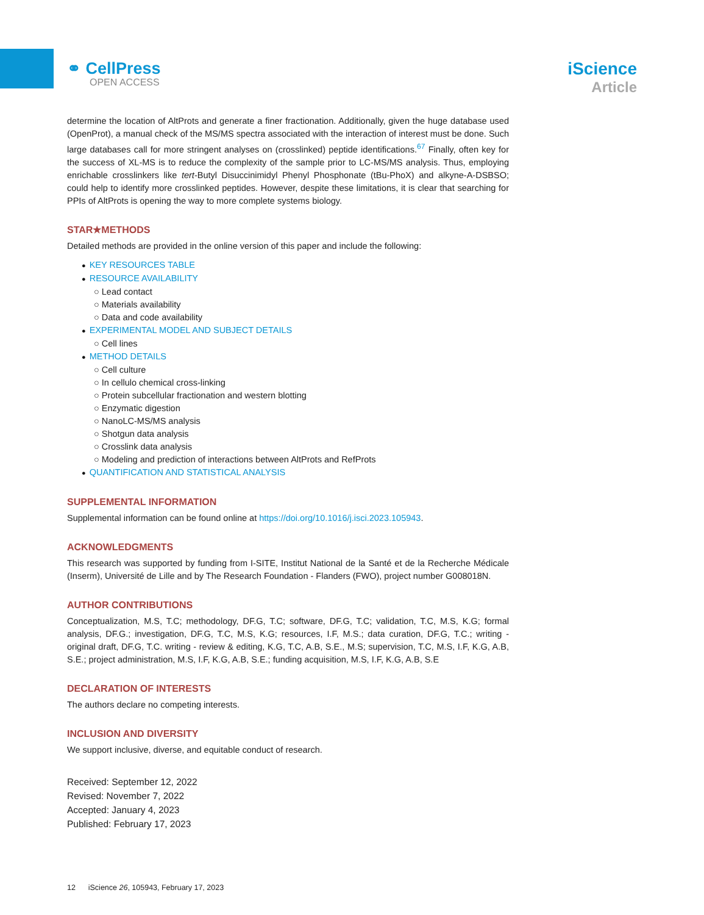⚭ CellPress
OPEN ACCESS
iScience
Article
determine the location of AltProts and generate a finer fractionation. Additionally, given the huge database used (OpenProt), a manual check of the MS/MS spectra associated with the interaction of interest must be done. Such large databases call for more stringent analyses on (crosslinked) peptide identifications.<sup>67</sup> Finally, often key for the success of XL-MS is to reduce the complexity of the sample prior to LC-MS/MS analysis. Thus, employing enrichable crosslinkers like tert-Butyl Disuccinimidyl Phenyl Phosphonate (tBu-PhoX) and alkyne-A-DSBSO; could help to identify more crosslinked peptides. However, despite these limitations, it is clear that searching for PPIs of AltProts is opening the way to more complete systems biology.
STAR★METHODS
Detailed methods are provided in the online version of this paper and include the following:
● KEY RESOURCES TABLE
● RESOURCE AVAILABILITY
○ Lead contact
○ Materials availability
○ Data and code availability
● EXPERIMENTAL MODEL AND SUBJECT DETAILS
○ Cell lines
● METHOD DETAILS
○ Cell culture
○ In cellulo chemical cross-linking
○ Protein subcellular fractionation and western blotting
○ Enzymatic digestion
○ NanoLC-MS/MS analysis
○ Shotgun data analysis
○ Crosslink data analysis
○ Modeling and prediction of interactions between AltProts and RefProts
● QUANTIFICATION AND STATISTICAL ANALYSIS
SUPPLEMENTAL INFORMATION
Supplemental information can be found online at https://doi.org/10.1016/j.isci.2023.105943.
ACKNOWLEDGMENTS
This research was supported by funding from I-SITE, Institut National de la Santé et de la Recherche Médicale (Inserm), Université de Lille and by The Research Foundation - Flanders (FWO), project number G008018N.
AUTHOR CONTRIBUTIONS
Conceptualization, M.S, T.C; methodology, DF.G, T.C; software, DF.G, T.C; validation, T.C, M.S, K.G; formal analysis, DF.G.; investigation, DF.G, T.C, M.S, K.G; resources, I.F, M.S.; data curation, DF.G, T.C.; writing - original draft, DF.G, T.C. writing - review & editing, K.G, T.C, A.B, S.E., M.S; supervision, T.C, M.S, I.F, K.G, A.B, S.E.; project administration, M.S, I.F, K.G, A.B, S.E.; funding acquisition, M.S, I.F, K.G, A.B, S.E
DECLARATION OF INTERESTS
The authors declare no competing interests.
INCLUSION AND DIVERSITY
We support inclusive, diverse, and equitable conduct of research.
Received: September 12, 2022
Revised: November 7, 2022
Accepted: January 4, 2023
Published: February 17, 2023
12 iScience 26, 105943, February 17, 2023